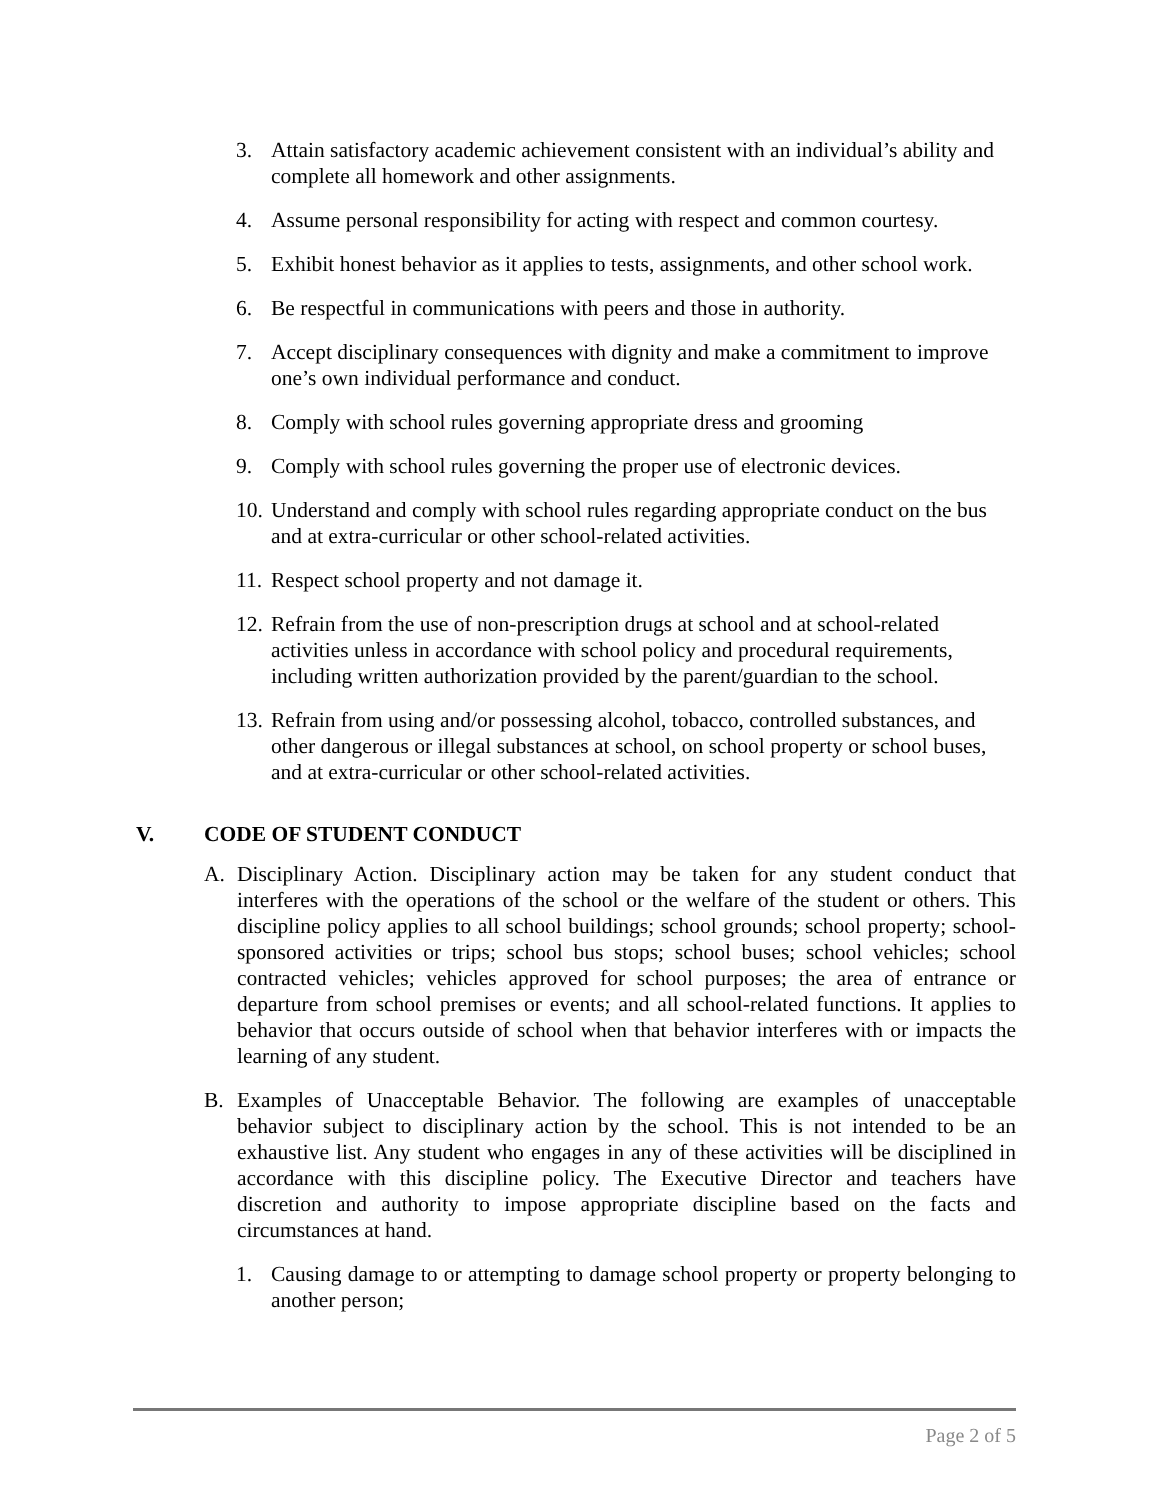3. Attain satisfactory academic achievement consistent with an individual’s ability and complete all homework and other assignments.
4. Assume personal responsibility for acting with respect and common courtesy.
5. Exhibit honest behavior as it applies to tests, assignments, and other school work.
6. Be respectful in communications with peers and those in authority.
7. Accept disciplinary consequences with dignity and make a commitment to improve one’s own individual performance and conduct.
8. Comply with school rules governing appropriate dress and grooming
9. Comply with school rules governing the proper use of electronic devices.
10.
Understand and comply with school rules regarding appropriate conduct on the bus and at extra-curricular or other school-related activities.
11.
Respect school property and not damage it.
12.
Refrain from the use of non-prescription drugs at school and at school-related activities unless in accordance with school policy and procedural requirements, including written authorization provided by the parent/guardian to the school.
13.
Refrain from using and/or possessing alcohol, tobacco, controlled substances, and other dangerous or illegal substances at school, on school property or school buses, and at extra-curricular or other school-related activities.
V. CODE OF STUDENT CONDUCT
A. Disciplinary Action. Disciplinary action may be taken for any student conduct that interferes with the operations of the school or the welfare of the student or others. This discipline policy applies to all school buildings; school grounds; school property; school-sponsored activities or trips; school bus stops; school buses; school vehicles; school contracted vehicles; vehicles approved for school purposes; the area of entrance or departure from school premises or events; and all school-related functions. It applies to behavior that occurs outside of school when that behavior interferes with or impacts the learning of any student.
B. Examples of Unacceptable Behavior. The following are examples of unacceptable behavior subject to disciplinary action by the school. This is not intended to be an exhaustive list. Any student who engages in any of these activities will be disciplined in accordance with this discipline policy. The Executive Director and teachers have discretion and authority to impose appropriate discipline based on the facts and circumstances at hand.
1. Causing damage to or attempting to damage school property or property belonging to another person;
Page 2 of 5